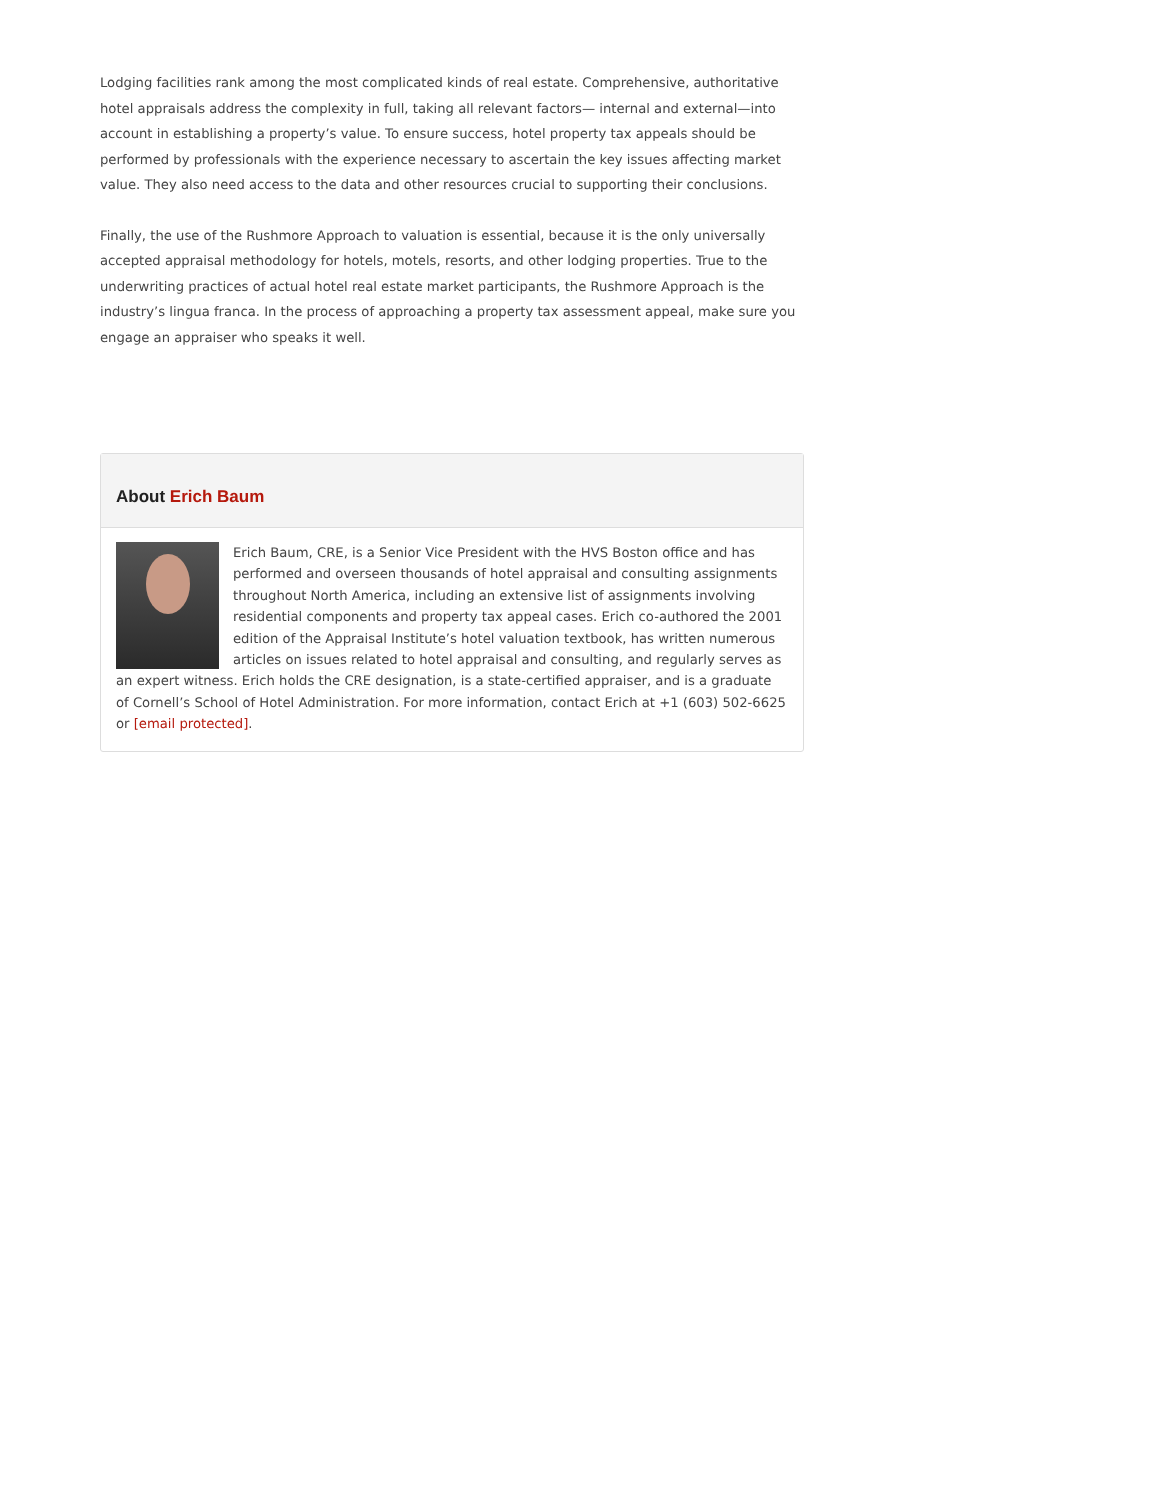Lodging facilities rank among the most complicated kinds of real estate. Comprehensive, authoritative hotel appraisals address the complexity in full, taking all relevant factors— internal and external—into account in establishing a property’s value. To ensure success, hotel property tax appeals should be performed by professionals with the experience necessary to ascertain the key issues affecting market value. They also need access to the data and other resources crucial to supporting their conclusions.
Finally, the use of the Rushmore Approach to valuation is essential, because it is the only universally accepted appraisal methodology for hotels, motels, resorts, and other lodging properties. True to the underwriting practices of actual hotel real estate market participants, the Rushmore Approach is the industry’s lingua franca. In the process of approaching a property tax assessment appeal, make sure you engage an appraiser who speaks it well.
About Erich Baum
Erich Baum, CRE, is a Senior Vice President with the HVS Boston office and has performed and overseen thousands of hotel appraisal and consulting assignments throughout North America, including an extensive list of assignments involving residential components and property tax appeal cases. Erich co-authored the 2001 edition of the Appraisal Institute’s hotel valuation textbook, has written numerous articles on issues related to hotel appraisal and consulting, and regularly serves as an expert witness. Erich holds the CRE designation, is a state-certified appraiser, and is a graduate of Cornell’s School of Hotel Administration. For more information, contact Erich at +1 (603) 502-6625 or [email protected].